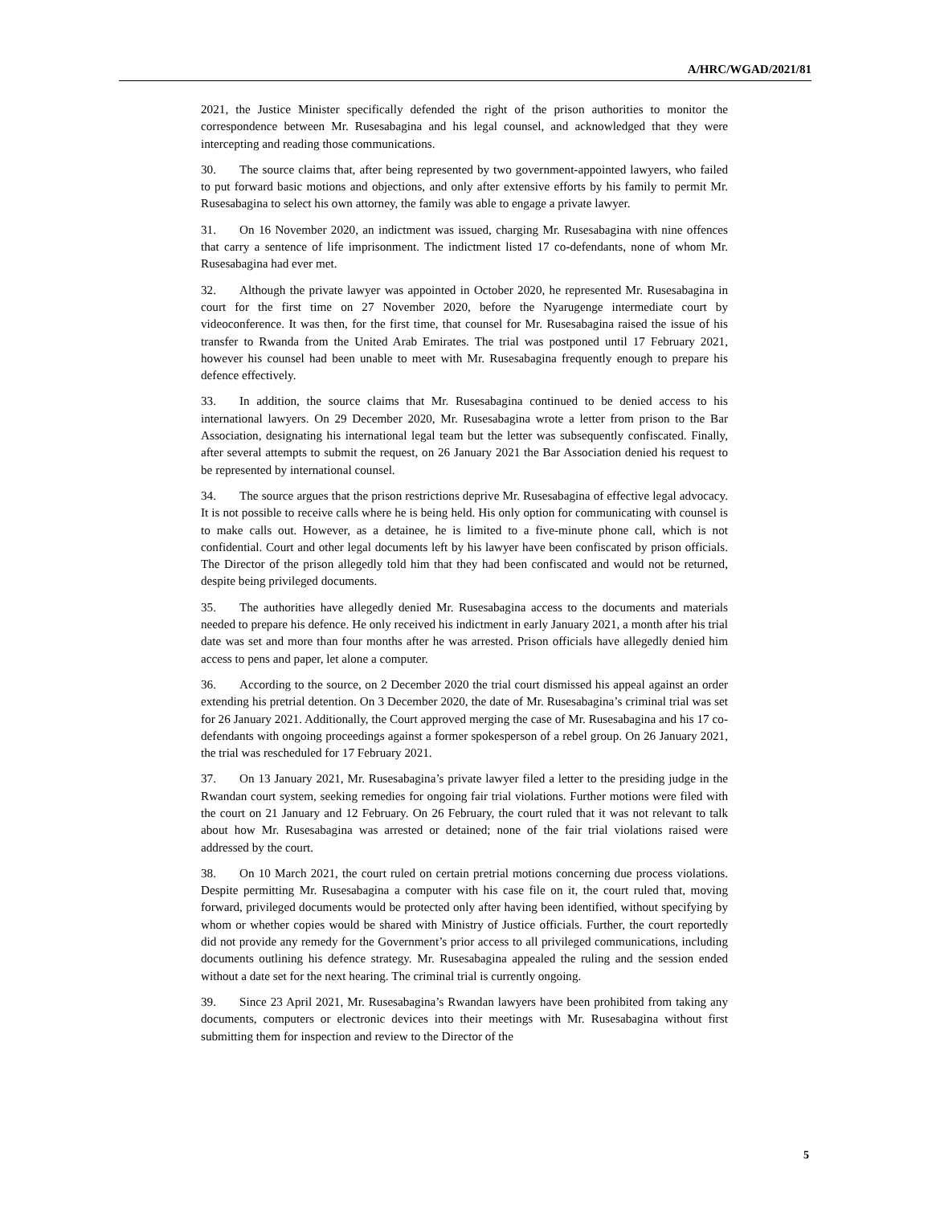A/HRC/WGAD/2021/81
2021, the Justice Minister specifically defended the right of the prison authorities to monitor the correspondence between Mr. Rusesabagina and his legal counsel, and acknowledged that they were intercepting and reading those communications.
30. The source claims that, after being represented by two government-appointed lawyers, who failed to put forward basic motions and objections, and only after extensive efforts by his family to permit Mr. Rusesabagina to select his own attorney, the family was able to engage a private lawyer.
31. On 16 November 2020, an indictment was issued, charging Mr. Rusesabagina with nine offences that carry a sentence of life imprisonment. The indictment listed 17 co-defendants, none of whom Mr. Rusesabagina had ever met.
32. Although the private lawyer was appointed in October 2020, he represented Mr. Rusesabagina in court for the first time on 27 November 2020, before the Nyarugenge intermediate court by videoconference. It was then, for the first time, that counsel for Mr. Rusesabagina raised the issue of his transfer to Rwanda from the United Arab Emirates. The trial was postponed until 17 February 2021, however his counsel had been unable to meet with Mr. Rusesabagina frequently enough to prepare his defence effectively.
33. In addition, the source claims that Mr. Rusesabagina continued to be denied access to his international lawyers. On 29 December 2020, Mr. Rusesabagina wrote a letter from prison to the Bar Association, designating his international legal team but the letter was subsequently confiscated. Finally, after several attempts to submit the request, on 26 January 2021 the Bar Association denied his request to be represented by international counsel.
34. The source argues that the prison restrictions deprive Mr. Rusesabagina of effective legal advocacy. It is not possible to receive calls where he is being held. His only option for communicating with counsel is to make calls out. However, as a detainee, he is limited to a five-minute phone call, which is not confidential. Court and other legal documents left by his lawyer have been confiscated by prison officials. The Director of the prison allegedly told him that they had been confiscated and would not be returned, despite being privileged documents.
35. The authorities have allegedly denied Mr. Rusesabagina access to the documents and materials needed to prepare his defence. He only received his indictment in early January 2021, a month after his trial date was set and more than four months after he was arrested. Prison officials have allegedly denied him access to pens and paper, let alone a computer.
36. According to the source, on 2 December 2020 the trial court dismissed his appeal against an order extending his pretrial detention. On 3 December 2020, the date of Mr. Rusesabagina’s criminal trial was set for 26 January 2021. Additionally, the Court approved merging the case of Mr. Rusesabagina and his 17 co-defendants with ongoing proceedings against a former spokesperson of a rebel group. On 26 January 2021, the trial was rescheduled for 17 February 2021.
37. On 13 January 2021, Mr. Rusesabagina’s private lawyer filed a letter to the presiding judge in the Rwandan court system, seeking remedies for ongoing fair trial violations. Further motions were filed with the court on 21 January and 12 February. On 26 February, the court ruled that it was not relevant to talk about how Mr. Rusesabagina was arrested or detained; none of the fair trial violations raised were addressed by the court.
38. On 10 March 2021, the court ruled on certain pretrial motions concerning due process violations. Despite permitting Mr. Rusesabagina a computer with his case file on it, the court ruled that, moving forward, privileged documents would be protected only after having been identified, without specifying by whom or whether copies would be shared with Ministry of Justice officials. Further, the court reportedly did not provide any remedy for the Government’s prior access to all privileged communications, including documents outlining his defence strategy. Mr. Rusesabagina appealed the ruling and the session ended without a date set for the next hearing. The criminal trial is currently ongoing.
39. Since 23 April 2021, Mr. Rusesabagina’s Rwandan lawyers have been prohibited from taking any documents, computers or electronic devices into their meetings with Mr. Rusesabagina without first submitting them for inspection and review to the Director of the
5